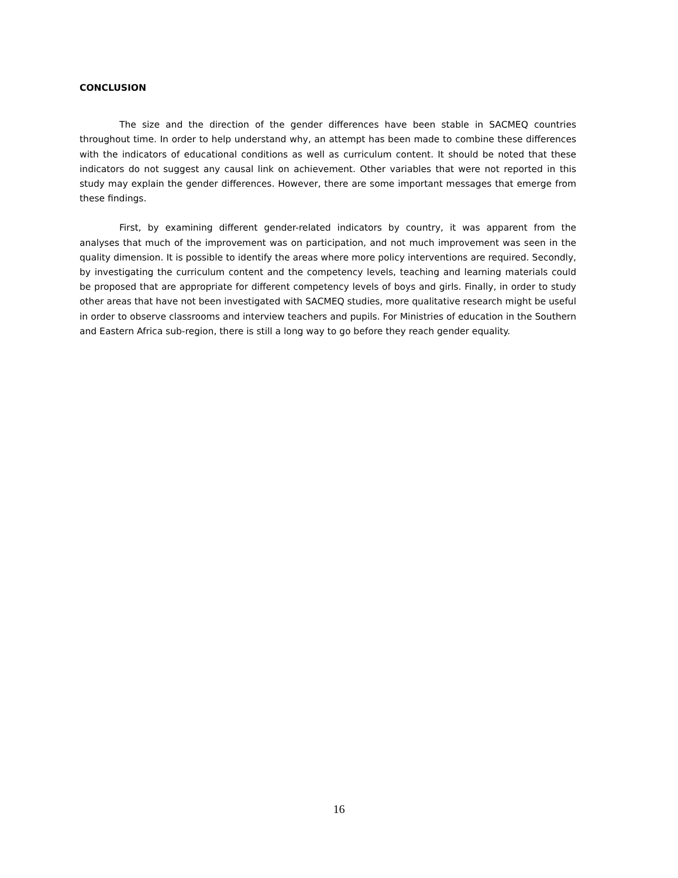CONCLUSION
The size and the direction of the gender differences have been stable in SACMEQ countries throughout time. In order to help understand why, an attempt has been made to combine these differences with the indicators of educational conditions as well as curriculum content. It should be noted that these indicators do not suggest any causal link on achievement. Other variables that were not reported in this study may explain the gender differences. However, there are some important messages that emerge from these findings.
First, by examining different gender-related indicators by country, it was apparent from the analyses that much of the improvement was on participation, and not much improvement was seen in the quality dimension. It is possible to identify the areas where more policy interventions are required. Secondly, by investigating the curriculum content and the competency levels, teaching and learning materials could be proposed that are appropriate for different competency levels of boys and girls. Finally, in order to study other areas that have not been investigated with SACMEQ studies, more qualitative research might be useful in order to observe classrooms and interview teachers and pupils. For Ministries of education in the Southern and Eastern Africa sub-region, there is still a long way to go before they reach gender equality.
16